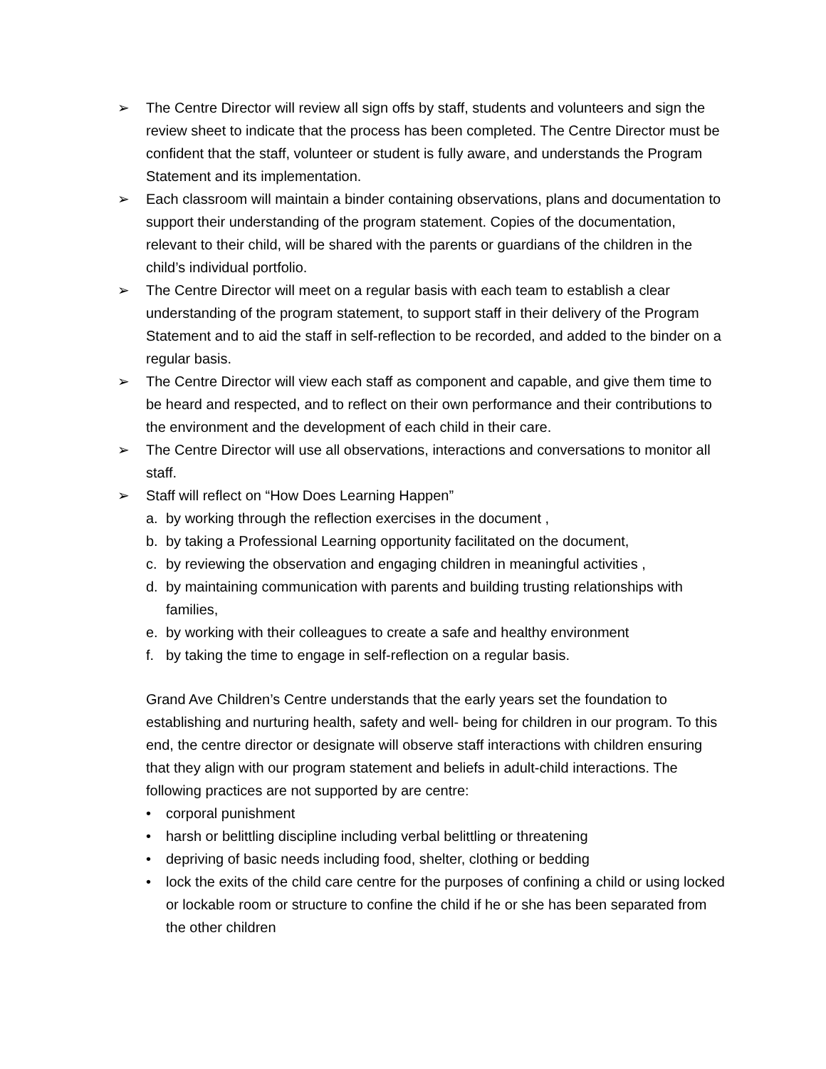➢ The Centre Director will review all sign offs by staff, students and volunteers and sign the review sheet to indicate that the process has been completed. The Centre Director must be confident that the staff, volunteer or student is fully aware, and understands the Program Statement and its implementation.
➢ Each classroom will maintain a binder containing observations, plans and documentation to support their understanding of the program statement. Copies of the documentation, relevant to their child, will be shared with the parents or guardians of the children in the child’s individual portfolio.
➢ The Centre Director will meet on a regular basis with each team to establish a clear understanding of the program statement, to support staff in their delivery of the Program Statement and to aid the staff in self-reflection to be recorded, and added to the binder on a regular basis.
➢ The Centre Director will view each staff as component and capable, and give them time to be heard and respected, and to reflect on their own performance and their contributions to the environment and the development of each child in their care.
➢ The Centre Director will use all observations, interactions and conversations to monitor all staff.
➢ Staff will reflect on “How Does Learning Happen”
a. by working through the reflection exercises in the document ,
b. by taking a Professional Learning opportunity facilitated on the document,
c. by reviewing the observation and engaging children in meaningful activities ,
d. by maintaining communication with parents and building trusting relationships with families,
e. by working with their colleagues to create a safe and healthy environment
f. by taking the time to engage in self-reflection on a regular basis.
Grand Ave Children’s Centre understands that the early years set the foundation to establishing and nurturing health, safety and well- being for children in our program. To this end, the centre director or designate will observe staff interactions with children ensuring that they align with our program statement and beliefs in adult-child interactions. The following practices are not supported by are centre:
• corporal punishment
• harsh or belittling discipline including verbal belittling or threatening
• depriving of basic needs including food, shelter, clothing or bedding
• lock the exits of the child care centre for the purposes of confining a child or using locked or lockable room or structure to confine the child if he or she has been separated from the other children